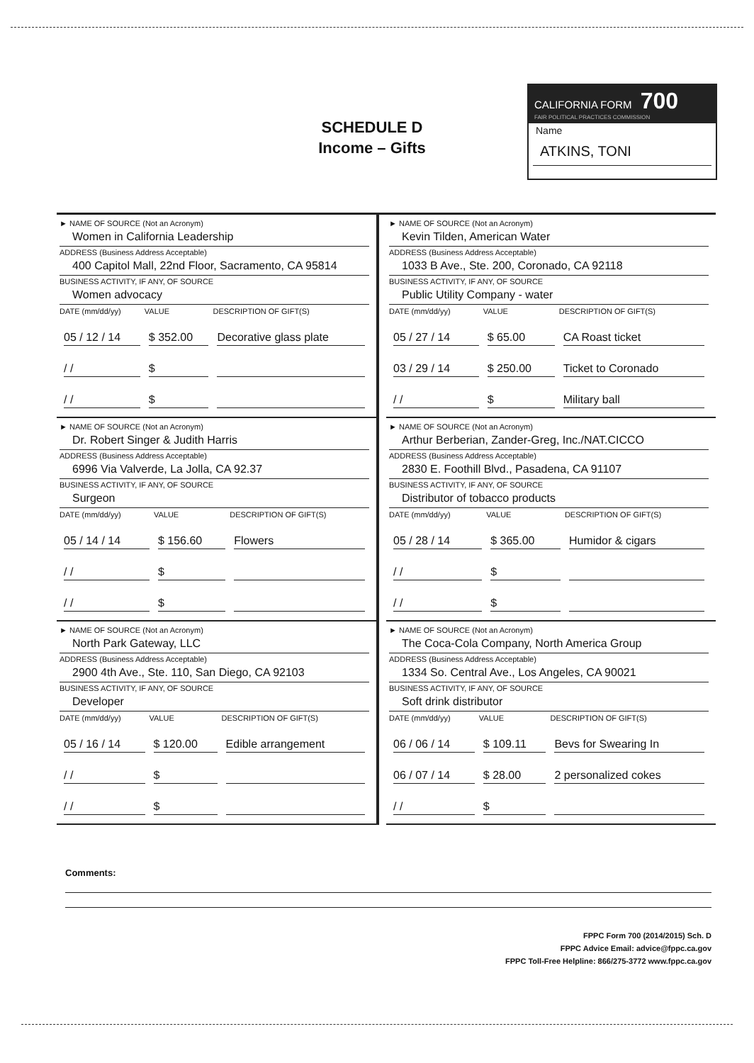SCHEDULE D
Income – Gifts
CALIFORNIA FORM 700
FAIR POLITICAL PRACTICES COMMISSION
Name
ATKINS, TONI
► NAME OF SOURCE (Not an Acronym)
Women in California Leadership
ADDRESS (Business Address Acceptable)
400 Capitol Mall, 22nd Floor, Sacramento, CA 95814
BUSINESS ACTIVITY, IF ANY, OF SOURCE
Women advocacy
| DATE (mm/dd/yy) | VALUE | DESCRIPTION OF GIFT(S) |
| --- | --- | --- |
| 05 / 12 / 14 | $ 352.00 | Decorative glass plate |
| / / | $ | |
| / / | $ | |
► NAME OF SOURCE (Not an Acronym)
Kevin Tilden, American Water
ADDRESS (Business Address Acceptable)
1033 B Ave., Ste. 200, Coronado, CA 92118
BUSINESS ACTIVITY, IF ANY, OF SOURCE
Public Utility Company - water
| DATE (mm/dd/yy) | VALUE | DESCRIPTION OF GIFT(S) |
| --- | --- | --- |
| 05 / 27 / 14 | $ 65.00 | CA Roast ticket |
| 03 / 29 / 14 | $ 250.00 | Ticket to Coronado |
| / / | $ | Military ball |
► NAME OF SOURCE (Not an Acronym)
Dr. Robert Singer & Judith Harris
ADDRESS (Business Address Acceptable)
6996 Via Valverde, La Jolla, CA 92.37
BUSINESS ACTIVITY, IF ANY, OF SOURCE
Surgeon
| DATE (mm/dd/yy) | VALUE | DESCRIPTION OF GIFT(S) |
| --- | --- | --- |
| 05 / 14 / 14 | $ 156.60 | Flowers |
| / / | $ | |
| / / | $ | |
► NAME OF SOURCE (Not an Acronym)
Arthur Berberian, Zander-Greg, Inc./NAT.CICCO
ADDRESS (Business Address Acceptable)
2830 E. Foothill Blvd., Pasadena, CA 91107
BUSINESS ACTIVITY, IF ANY, OF SOURCE
Distributor of tobacco products
| DATE (mm/dd/yy) | VALUE | DESCRIPTION OF GIFT(S) |
| --- | --- | --- |
| 05 / 28 / 14 | $ 365.00 | Humidor & cigars |
| / / | $ | |
| / / | $ | |
► NAME OF SOURCE (Not an Acronym)
North Park Gateway, LLC
ADDRESS (Business Address Acceptable)
2900 4th Ave., Ste. 110, San Diego, CA 92103
BUSINESS ACTIVITY, IF ANY, OF SOURCE
Developer
| DATE (mm/dd/yy) | VALUE | DESCRIPTION OF GIFT(S) |
| --- | --- | --- |
| 05 / 16 / 14 | $ 120.00 | Edible arrangement |
| / / | $ | |
| / / | $ | |
► NAME OF SOURCE (Not an Acronym)
The Coca-Cola Company, North America Group
ADDRESS (Business Address Acceptable)
1334 So. Central Ave., Los Angeles, CA 90021
BUSINESS ACTIVITY, IF ANY, OF SOURCE
Soft drink distributor
| DATE (mm/dd/yy) | VALUE | DESCRIPTION OF GIFT(S) |
| --- | --- | --- |
| 06 / 06 / 14 | $ 109.11 | Bevs for Swearing In |
| 06 / 07 / 14 | $ 28.00 | 2 personalized cokes |
| / / | $ | |
Comments:
FPPC Form 700 (2014/2015) Sch. D
FPPC Advice Email: advice@fppc.ca.gov
FPPC Toll-Free Helpline: 866/275-3772 www.fppc.ca.gov